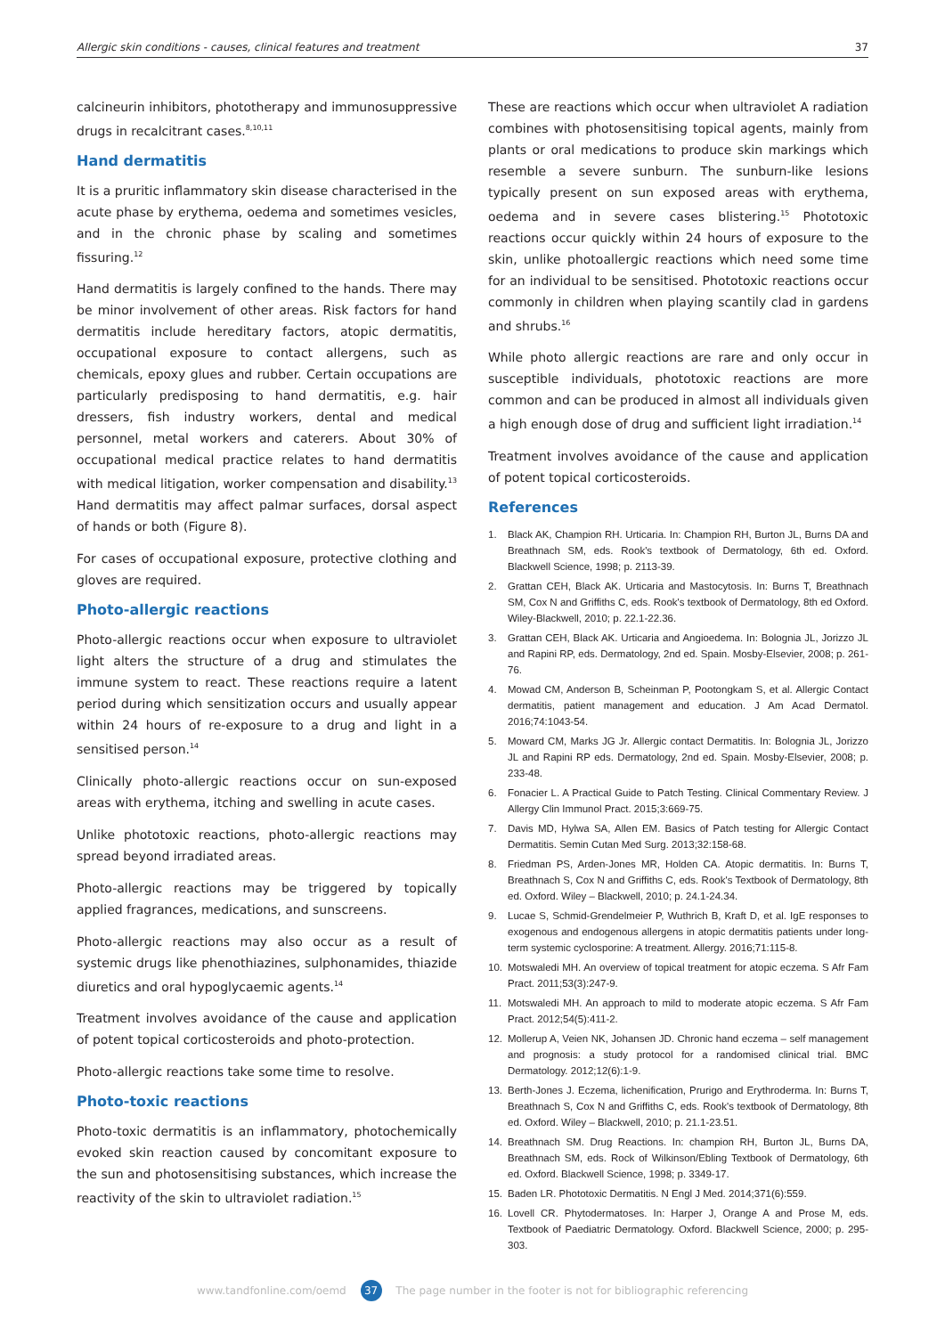Allergic skin conditions - causes, clinical features and treatment 37
calcineurin inhibitors, phototherapy and immunosuppressive drugs in recalcitrant cases.<sup>8,10,11</sup>
Hand dermatitis
It is a pruritic inflammatory skin disease characterised in the acute phase by erythema, oedema and sometimes vesicles, and in the chronic phase by scaling and sometimes fissuring.<sup>12</sup>
Hand dermatitis is largely confined to the hands. There may be minor involvement of other areas. Risk factors for hand dermatitis include hereditary factors, atopic dermatitis, occupational exposure to contact allergens, such as chemicals, epoxy glues and rubber. Certain occupations are particularly predisposing to hand dermatitis, e.g. hair dressers, fish industry workers, dental and medical personnel, metal workers and caterers. About 30% of occupational medical practice relates to hand dermatitis with medical litigation, worker compensation and disability.<sup>13</sup> Hand dermatitis may affect palmar surfaces, dorsal aspect of hands or both (Figure 8).
For cases of occupational exposure, protective clothing and gloves are required.
Photo-allergic reactions
Photo-allergic reactions occur when exposure to ultraviolet light alters the structure of a drug and stimulates the immune system to react. These reactions require a latent period during which sensitization occurs and usually appear within 24 hours of re-exposure to a drug and light in a sensitised person.<sup>14</sup>
Clinically photo-allergic reactions occur on sun-exposed areas with erythema, itching and swelling in acute cases.
Unlike phototoxic reactions, photo-allergic reactions may spread beyond irradiated areas.
Photo-allergic reactions may be triggered by topically applied fragrances, medications, and sunscreens.
Photo-allergic reactions may also occur as a result of systemic drugs like phenothiazines, sulphonamides, thiazide diuretics and oral hypoglycaemic agents.<sup>14</sup>
Treatment involves avoidance of the cause and application of potent topical corticosteroids and photo-protection.
Photo-allergic reactions take some time to resolve.
Photo-toxic reactions
Photo-toxic dermatitis is an inflammatory, photochemically evoked skin reaction caused by concomitant exposure to the sun and photosensitising substances, which increase the reactivity of the skin to ultraviolet radiation.<sup>15</sup>
These are reactions which occur when ultraviolet A radiation combines with photosensitising topical agents, mainly from plants or oral medications to produce skin markings which resemble a severe sunburn. The sunburn-like lesions typically present on sun exposed areas with erythema, oedema and in severe cases blistering.<sup>15</sup> Phototoxic reactions occur quickly within 24 hours of exposure to the skin, unlike photoallergic reactions which need some time for an individual to be sensitised. Phototoxic reactions occur commonly in children when playing scantily clad in gardens and shrubs.<sup>16</sup>
While photo allergic reactions are rare and only occur in susceptible individuals, phototoxic reactions are more common and can be produced in almost all individuals given a high enough dose of drug and sufficient light irradiation.<sup>14</sup>
Treatment involves avoidance of the cause and application of potent topical corticosteroids.
References
1. Black AK, Champion RH. Urticaria. In: Champion RH, Burton JL, Burns DA and Breathnach SM, eds. Rook's textbook of Dermatology, 6th ed. Oxford. Blackwell Science, 1998; p. 2113-39.
2. Grattan CEH, Black AK. Urticaria and Mastocytosis. In: Burns T, Breathnach SM, Cox N and Griffiths C, eds. Rook's textbook of Dermatology, 8th ed Oxford. Wiley-Blackwell, 2010; p. 22.1-22.36.
3. Grattan CEH, Black AK. Urticaria and Angioedema. In: Bolognia JL, Jorizzo JL and Rapini RP, eds. Dermatology, 2nd ed. Spain. Mosby-Elsevier, 2008; p. 261-76.
4. Mowad CM, Anderson B, Scheinman P, Pootongkam S, et al. Allergic Contact dermatitis, patient management and education. J Am Acad Dermatol. 2016;74:1043-54.
5. Moward CM, Marks JG Jr. Allergic contact Dermatitis. In: Bolognia JL, Jorizzo JL and Rapini RP eds. Dermatology, 2nd ed. Spain. Mosby-Elsevier, 2008; p. 233-48.
6. Fonacier L. A Practical Guide to Patch Testing. Clinical Commentary Review. J Allergy Clin Immunol Pract. 2015;3:669-75.
7. Davis MD, Hylwa SA, Allen EM. Basics of Patch testing for Allergic Contact Dermatitis. Semin Cutan Med Surg. 2013;32:158-68.
8. Friedman PS, Arden-Jones MR, Holden CA. Atopic dermatitis. In: Burns T, Breathnach S, Cox N and Griffiths C, eds. Rook's Textbook of Dermatology, 8th ed. Oxford. Wiley – Blackwell, 2010; p. 24.1-24.34.
9. Lucae S, Schmid-Grendelmeier P, Wuthrich B, Kraft D, et al. IgE responses to exogenous and endogenous allergens in atopic dermatitis patients under long-term systemic cyclosporine: A treatment. Allergy. 2016;71:115-8.
10. Motswaledi MH. An overview of topical treatment for atopic eczema. S Afr Fam Pract. 2011;53(3):247-9.
11. Motswaledi MH. An approach to mild to moderate atopic eczema. S Afr Fam Pract. 2012;54(5):411-2.
12. Mollerup A, Veien NK, Johansen JD. Chronic hand eczema – self management and prognosis: a study protocol for a randomised clinical trial. BMC Dermatology. 2012;12(6):1-9.
13. Berth-Jones J. Eczema, lichenification, Prurigo and Erythroderma. In: Burns T, Breathnach S, Cox N and Griffiths C, eds. Rook's textbook of Dermatology, 8th ed. Oxford. Wiley – Blackwell, 2010; p. 21.1-23.51.
14. Breathnach SM. Drug Reactions. In: champion RH, Burton JL, Burns DA, Breathnach SM, eds. Rock of Wilkinson/Ebling Textbook of Dermatology, 6th ed. Oxford. Blackwell Science, 1998; p. 3349-17.
15. Baden LR. Phototoxic Dermatitis. N Engl J Med. 2014;371(6):559.
16. Lovell CR. Phytodermatoses. In: Harper J, Orange A and Prose M, eds. Textbook of Paediatric Dermatology. Oxford. Blackwell Science, 2000; p. 295-303.
www.tandfonline.com/oemd 37 The page number in the footer is not for bibliographic referencing